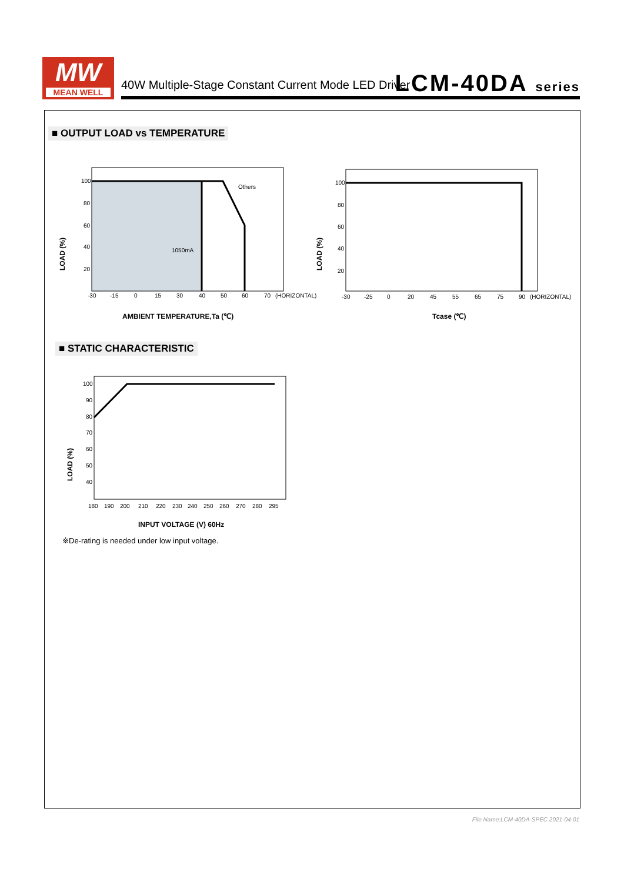MW
MEAN WELL
40W Multiple-Stage Constant Current Mode LED Driver
LCM-40DA series
■ OUTPUT LOAD vs TEMPERATURE
100
80
60
40
20
Others
1050mA
-30
-15
0
15
30
40
50
60
70
(HORIZONTAL)
LOAD (%)
AMBIENT TEMPERATURE,Ta (℃)
100
80
60
40
20
-30
-25
0
20
45
55
65
75
90
(HORIZONTAL)
LOAD (%)
Tcase (℃)
■ STATIC CHARACTERISTIC
100
90
80
70
60
50
40
180
190
200
210
220
230
240
250
260
270
280
295
LOAD (%)
INPUT VOLTAGE (V) 60Hz
※De-rating is needed under low input voltage.
File Name:LCM-40DA-SPEC 2021-04-01